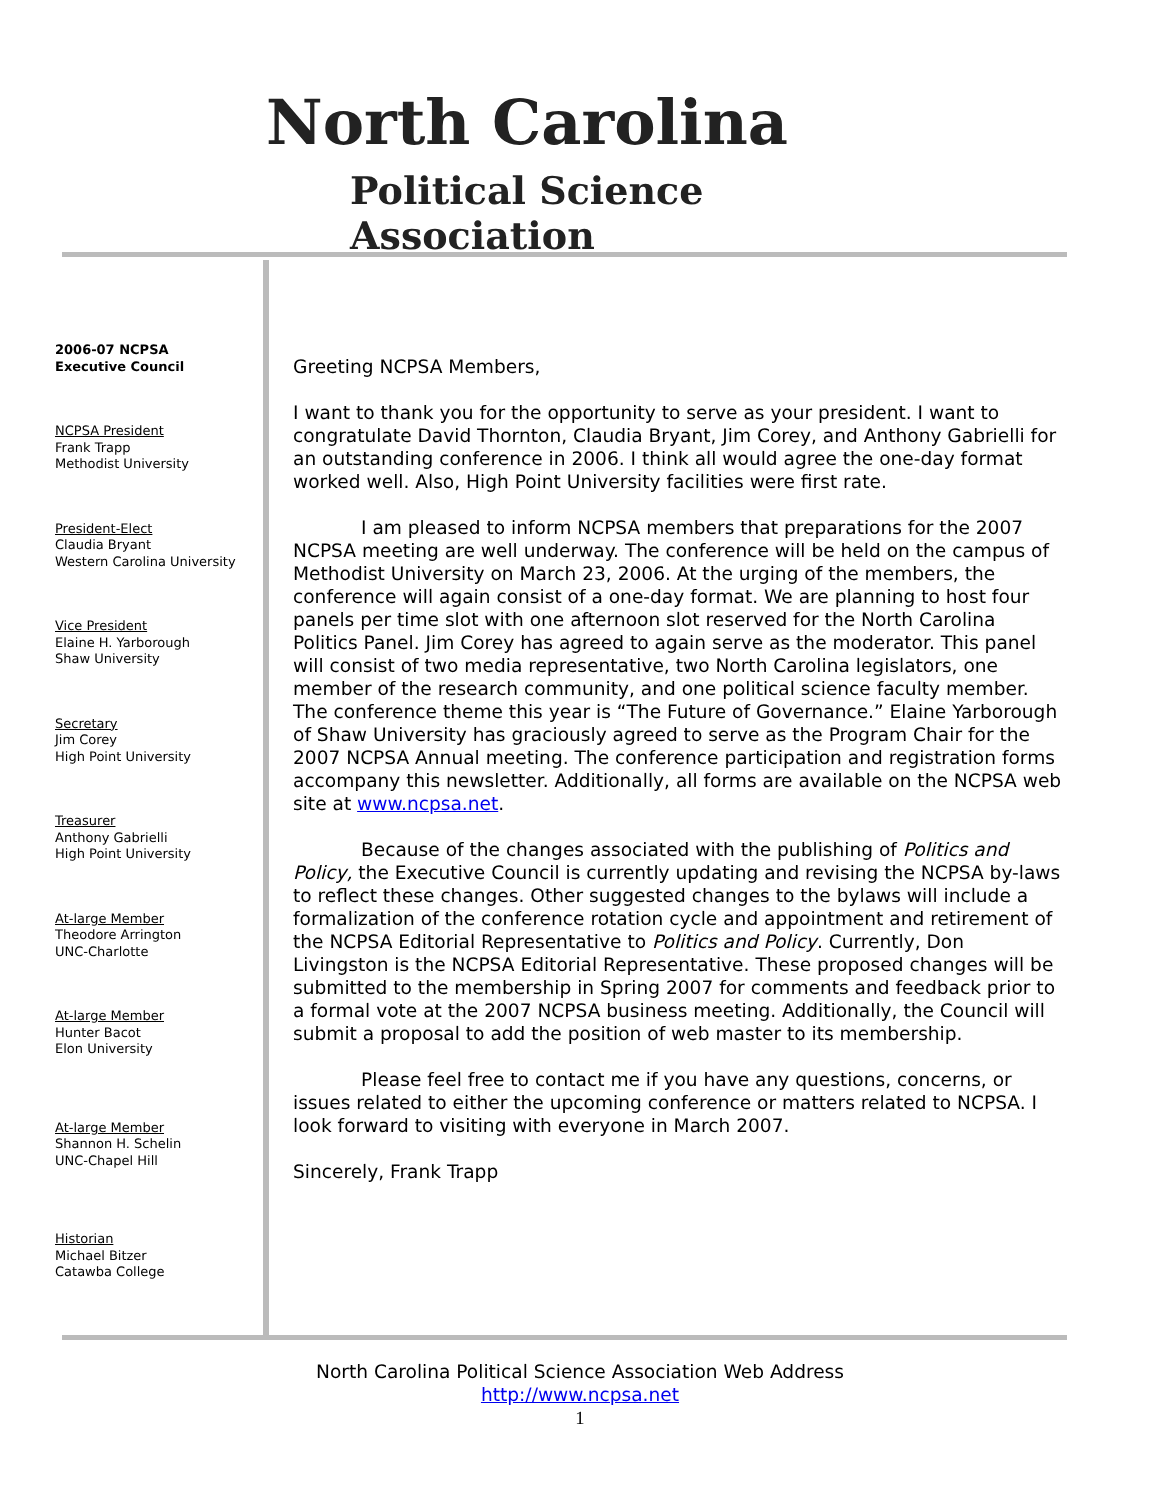North Carolina
Political Science Association
2006-07 NCPSA
Executive Council
NCPSA President
Frank Trapp
Methodist University
President-Elect
Claudia Bryant
Western Carolina University
Vice President
Elaine H. Yarborough
Shaw University
Secretary
Jim Corey
High Point University
Treasurer
Anthony Gabrielli
High Point University
At-large Member
Theodore Arrington
UNC-Charlotte
At-large Member
Hunter Bacot
Elon University
At-large Member
Shannon H. Schelin
UNC-Chapel Hill
Historian
Michael Bitzer
Catawba College
Greeting NCPSA Members,
I want to thank you for the opportunity to serve as your president. I want to congratulate David Thornton, Claudia Bryant, Jim Corey, and Anthony Gabrielli for an outstanding conference in 2006. I think all would agree the one-day format worked well. Also, High Point University facilities were first rate.
I am pleased to inform NCPSA members that preparations for the 2007 NCPSA meeting are well underway. The conference will be held on the campus of Methodist University on March 23, 2006. At the urging of the members, the conference will again consist of a one-day format. We are planning to host four panels per time slot with one afternoon slot reserved for the North Carolina Politics Panel. Jim Corey has agreed to again serve as the moderator. This panel will consist of two media representative, two North Carolina legislators, one member of the research community, and one political science faculty member. The conference theme this year is “The Future of Governance.” Elaine Yarborough of Shaw University has graciously agreed to serve as the Program Chair for the 2007 NCPSA Annual meeting. The conference participation and registration forms accompany this newsletter. Additionally, all forms are available on the NCPSA web site at www.ncpsa.net.
Because of the changes associated with the publishing of Politics and Policy, the Executive Council is currently updating and revising the NCPSA by-laws to reflect these changes. Other suggested changes to the bylaws will include a formalization of the conference rotation cycle and appointment and retirement of the NCPSA Editorial Representative to Politics and Policy. Currently, Don Livingston is the NCPSA Editorial Representative. These proposed changes will be submitted to the membership in Spring 2007 for comments and feedback prior to a formal vote at the 2007 NCPSA business meeting. Additionally, the Council will submit a proposal to add the position of web master to its membership.
Please feel free to contact me if you have any questions, concerns, or issues related to either the upcoming conference or matters related to NCPSA. I look forward to visiting with everyone in March 2007.
Sincerely, Frank Trapp
North Carolina Political Science Association Web Address
http://www.ncpsa.net
1